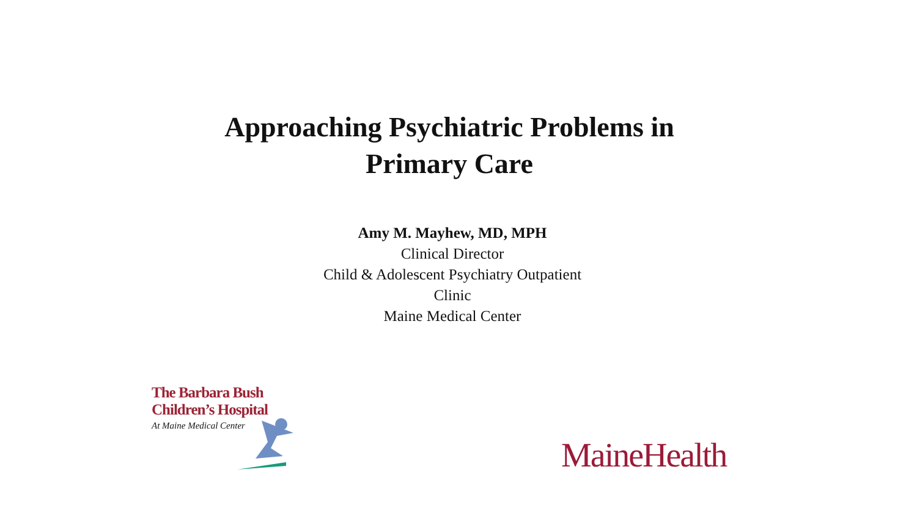Approaching Psychiatric Problems in Primary Care
Amy M. Mayhew, MD, MPH
Clinical Director
Child & Adolescent Psychiatry Outpatient
Clinic
Maine Medical Center
The Barbara Bush
Children’s Hospital
At Maine Medical Center
MaineHealth